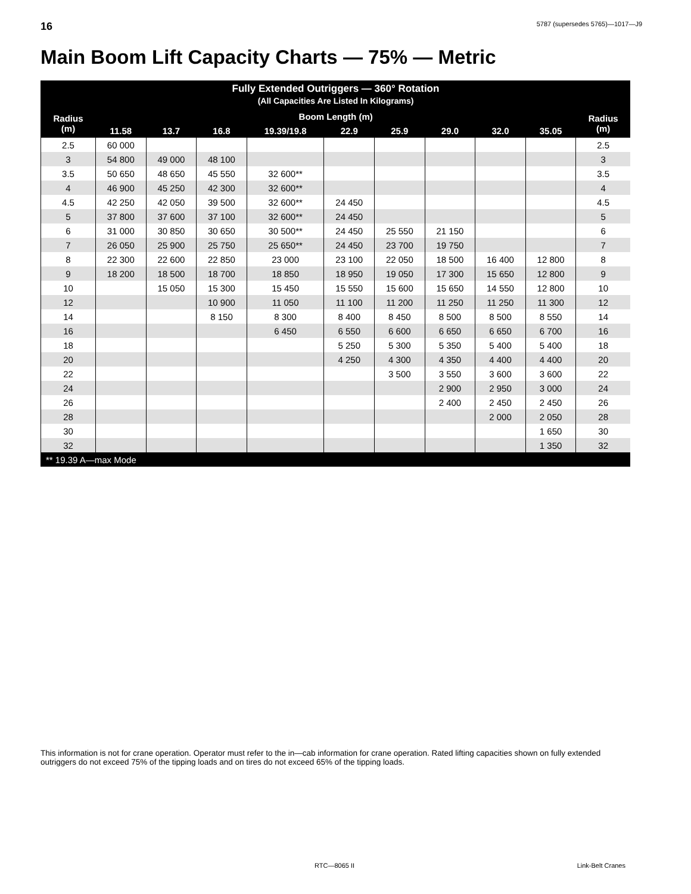16 5787 (supersedes 5765)—1017—J9
Main Boom Lift Capacity Charts — 75% — Metric
| Fully Extended Outriggers — 360° Rotation (All Capacities Are Listed In Kilograms) | | | | | | | | | | |
| --- | --- | --- | --- | --- | --- | --- | --- | --- | --- | --- |
| Radius (m) | Boom Length (m) | | | | | | | | | Radius (m) |
| | 11.58 | 13.7 | 16.8 | 19.39/19.8 | 22.9 | 25.9 | 29.0 | 32.0 | 35.05 | |
| 2.5 | 60 000 | | | | | | | | | 2.5 |
| 3 | 54 800 | 49 000 | 48 100 | | | | | | | 3 |
| 3.5 | 50 650 | 48 650 | 45 550 | 32 600** | | | | | | 3.5 |
| 4 | 46 900 | 45 250 | 42 300 | 32 600** | | | | | | 4 |
| 4.5 | 42 250 | 42 050 | 39 500 | 32 600** | 24 450 | | | | | 4.5 |
| 5 | 37 800 | 37 600 | 37 100 | 32 600** | 24 450 | | | | | 5 |
| 6 | 31 000 | 30 850 | 30 650 | 30 500** | 24 450 | 25 550 | 21 150 | | | 6 |
| 7 | 26 050 | 25 900 | 25 750 | 25 650** | 24 450 | 23 700 | 19 750 | | | 7 |
| 8 | 22 300 | 22 600 | 22 850 | 23 000 | 23 100 | 22 050 | 18 500 | 16 400 | 12 800 | 8 |
| 9 | 18 200 | 18 500 | 18 700 | 18 850 | 18 950 | 19 050 | 17 300 | 15 650 | 12 800 | 9 |
| 10 | | 15 050 | 15 300 | 15 450 | 15 550 | 15 600 | 15 650 | 14 550 | 12 800 | 10 |
| 12 | | | 10 900 | 11 050 | 11 100 | 11 200 | 11 250 | 11 250 | 11 300 | 12 |
| 14 | | | 8 150 | 8 300 | 8 400 | 8 450 | 8 500 | 8 500 | 8 550 | 14 |
| 16 | | | | 6 450 | 6 550 | 6 600 | 6 650 | 6 650 | 6 700 | 16 |
| 18 | | | | | 5 250 | 5 300 | 5 350 | 5 400 | 5 400 | 18 |
| 20 | | | | | 4 250 | 4 300 | 4 350 | 4 400 | 4 400 | 20 |
| 22 | | | | | | 3 500 | 3 550 | 3 600 | 3 600 | 22 |
| 24 | | | | | | | 2 900 | 2 950 | 3 000 | 24 |
| 26 | | | | | | | 2 400 | 2 450 | 2 450 | 26 |
| 28 | | | | | | | | 2 000 | 2 050 | 28 |
| 30 | | | | | | | | | 1 650 | 30 |
| 32 | | | | | | | | | 1 350 | 32 |
| ** 19.39 A—max Mode | | | | | | | | | | |
This information is not for crane operation. Operator must refer to the in—cab information for crane operation. Rated lifting capacities shown on fully extended outriggers do not exceed 75% of the tipping loads and on tires do not exceed 65% of the tipping loads.
RTC—8065 II Link-Belt Cranes